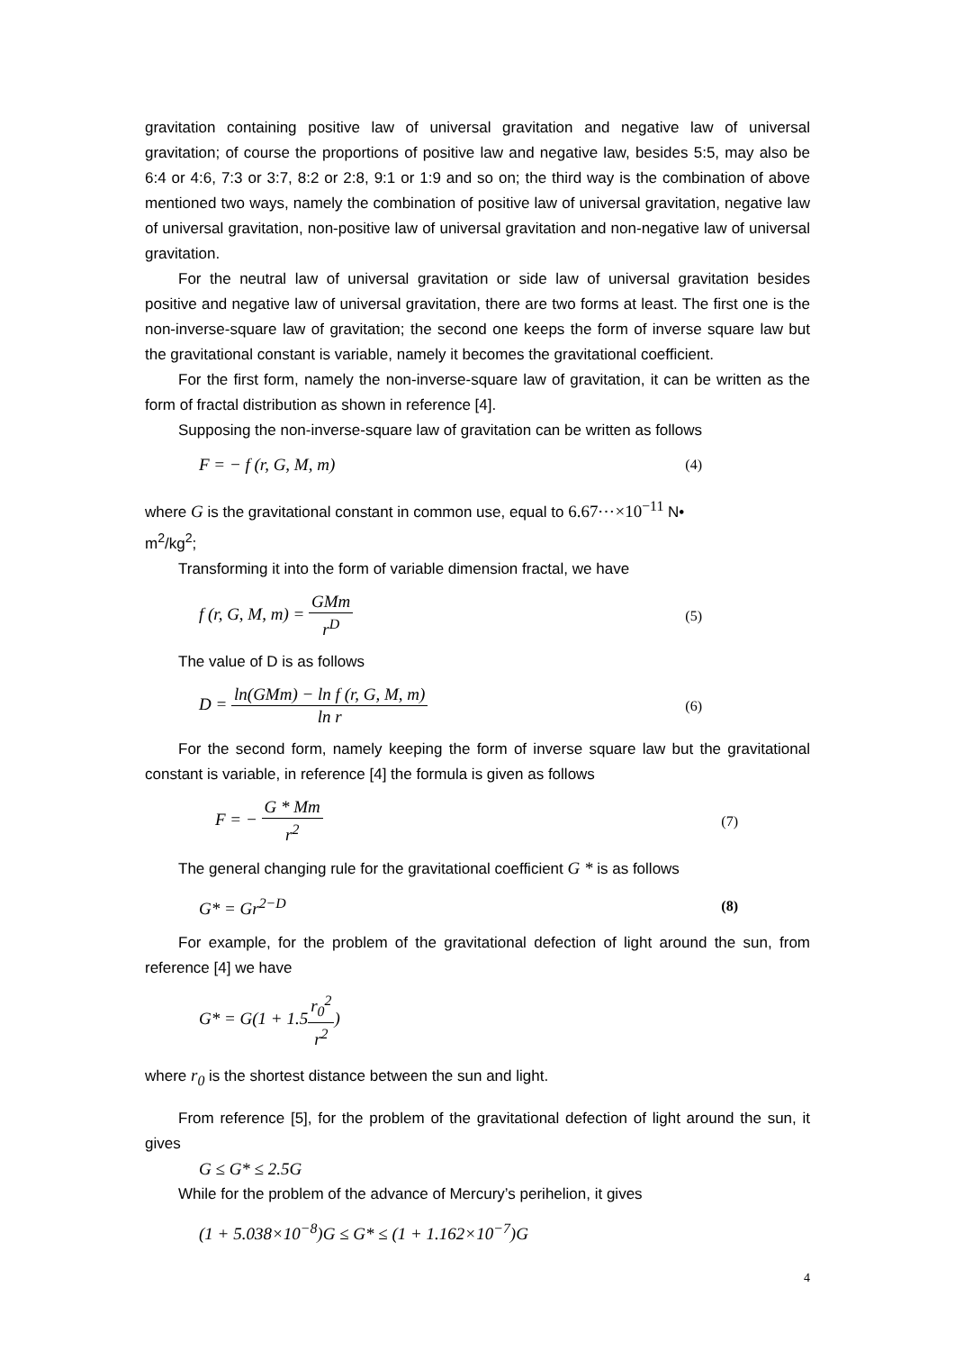gravitation containing positive law of universal gravitation and negative law of universal gravitation; of course the proportions of positive law and negative law, besides 5:5, may also be 6:4 or 4:6, 7:3 or 3:7, 8:2 or 2:8, 9:1 or 1:9 and so on; the third way is the combination of above mentioned two ways, namely the combination of positive law of universal gravitation, negative law of universal gravitation, non-positive law of universal gravitation and non-negative law of universal gravitation.
For the neutral law of universal gravitation or side law of universal gravitation besides positive and negative law of universal gravitation, there are two forms at least. The first one is the non-inverse-square law of gravitation; the second one keeps the form of inverse square law but the gravitational constant is variable, namely it becomes the gravitational coefficient.
For the first form, namely the non-inverse-square law of gravitation, it can be written as the form of fractal distribution as shown in reference [4].
Supposing the non-inverse-square law of gravitation can be written as follows
F = − f (r, G, M, m) (4)
where G is the gravitational constant in common use, equal to 6.67⋯×10<sup>−11</sup> N•
m<sup>2</sup>/kg<sup>2</sup>;
Transforming it into the form of variable dimension fractal, we have
f (r, G, M, m) = GMm r<sup>D</sup> (5)
The value of D is as follows
D = ln(GMm) − ln f (r, G, M, m) ln r (6)
For the second form, namely keeping the form of inverse square law but the gravitational constant is variable, in reference [4] the formula is given as follows
F = − G * Mm r<sup>2</sup> (7)
The general changing rule for the gravitational coefficient G * is as follows
G* = Gr<sup>2−D</sup> (8)
For example, for the problem of the gravitational defection of light around the sun, from reference [4] we have
G* = G(1 + 1.5r<sub>0</sub><sup>2</sup> r<sup>2</sup>)
where r<sub>0</sub> is the shortest distance between the sun and light.
From reference [5], for the problem of the gravitational defection of light around the sun, it gives
G ≤ G* ≤ 2.5G
While for the problem of the advance of Mercury’s perihelion, it gives
(1 + 5.038×10<sup>−8</sup>)G ≤ G* ≤ (1 + 1.162×10<sup>−7</sup>)G
4